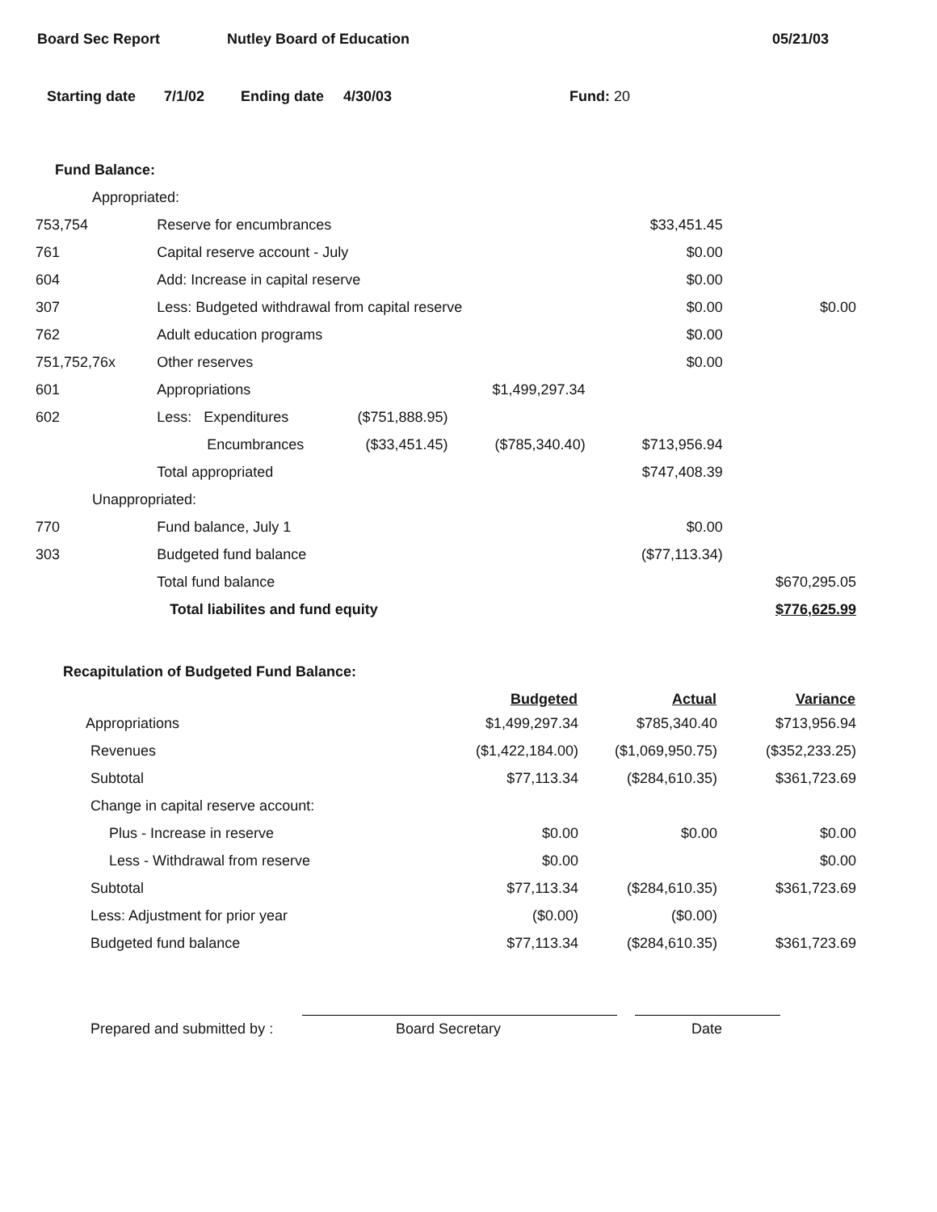Board Sec Report Nutley Board of Education 05/21/03
Starting date 7/1/02 Ending date 4/30/03 Fund: 20
Fund Balance:
| Appropriated: | | | | | |
| 753,754 | Reserve for encumbrances | | | $33,451.45 | |
| 761 | Capital reserve account - July | | | $0.00 | |
| 604 | Add: Increase in capital reserve | | | $0.00 | |
| 307 | Less: Budgeted withdrawal from capital reserve | | | $0.00 | $0.00 |
| 762 | Adult education programs | | | $0.00 | |
| 751,752,76x | Other reserves | | | $0.00 | |
| 601 | Appropriations | | $1,499,297.34 | | |
| 602 | Less: Expenditures | ($751,888.95) | | | |
| | Encumbrances | ($33,451.45) | ($785,340.40) | $713,956.94 | |
| | Total appropriated | | | $747,408.39 | |
| Unappropriated: | | | | | |
| 770 | Fund balance, July 1 | | | $0.00 | |
| 303 | Budgeted fund balance | | | ($77,113.34) | |
| | Total fund balance | | | | $670,295.05 |
| | Total liabilites and fund equity | | | | $776,625.99 |
Recapitulation of Budgeted Fund Balance:
| | Budgeted | Actual | Variance |
| Appropriations | $1,499,297.34 | $785,340.40 | $713,956.94 |
| Revenues | ($1,422,184.00) | ($1,069,950.75) | ($352,233.25) |
| Subtotal | $77,113.34 | ($284,610.35) | $361,723.69 |
| Change in capital reserve account: | | | |
| Plus - Increase in reserve | $0.00 | $0.00 | $0.00 |
| Less - Withdrawal from reserve | $0.00 | | $0.00 |
| Subtotal | $77,113.34 | ($284,610.35) | $361,723.69 |
| Less: Adjustment for prior year | ($0.00) | ($0.00) | |
| Budgeted fund balance | $77,113.34 | ($284,610.35) | $361,723.69 |
Prepared and submitted by :
Board Secretary
Date